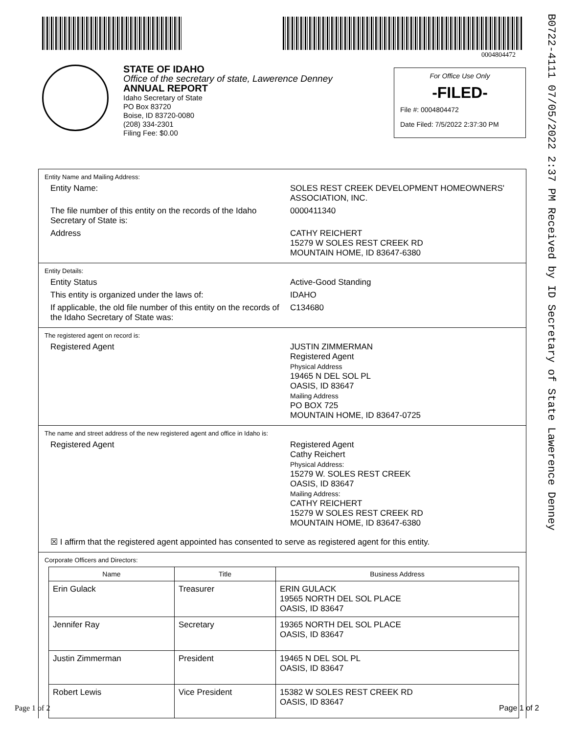0004804472
B0722-4111 07/05/2022 2:37 PM Received by ID Secretary of State Lawerence Denney
STATE OF IDAHO
Office of the secretary of state, Lawerence Denney
ANNUAL REPORT
Idaho Secretary of State
PO Box 83720
Boise, ID 83720-0080
(208) 334-2301
Filing Fee: $0.00
For Office Use Only
-FILED-
File #: 0004804472
Date Filed: 7/5/2022 2:37:30 PM
Entity Name and Mailing Address:
Entity Name: SOLES REST CREEK DEVELOPMENT HOMEOWNERS' ASSOCIATION, INC.
The file number of this entity on the records of the Idaho Secretary of State is:
0000411340
Address CATHY REICHERT
15279 W SOLES REST CREEK RD
MOUNTAIN HOME, ID 83647-6380
Entity Details:
Entity Status Active-Good Standing
This entity is organized under the laws of: IDAHO
If applicable, the old file number of this entity on the records of the Idaho Secretary of State was:
C134680
The registered agent on record is:
Registered Agent JUSTIN ZIMMERMAN
Registered Agent
Physical Address
19465 N DEL SOL PL
OASIS, ID 83647
Mailing Address
PO BOX 725
MOUNTAIN HOME, ID 83647-0725
The name and street address of the new registered agent and office in Idaho is:
Registered Agent Registered Agent
Cathy Reichert
Physical Address:
15279 W. SOLES REST CREEK
OASIS, ID 83647
Mailing Address:
CATHY REICHERT
15279 W SOLES REST CREEK RD
MOUNTAIN HOME, ID 83647-6380
☒ I affirm that the registered agent appointed has consented to serve as registered agent for this entity.
Corporate Officers and Directors:
| Name | Title | Business Address |
| --- | --- | --- |
| Erin Gulack | Treasurer | ERIN GULACK 19565 NORTH DEL SOL PLACE OASIS, ID 83647 |
| Jennifer Ray | Secretary | 19365 NORTH DEL SOL PLACE OASIS, ID 83647 |
| Justin Zimmerman | President | 19465 N DEL SOL PL OASIS, ID 83647 |
| Robert Lewis | Vice President | 15382 W SOLES REST CREEK RD OASIS, ID 83647 |
Page 1 of 2 Page 1 of 2